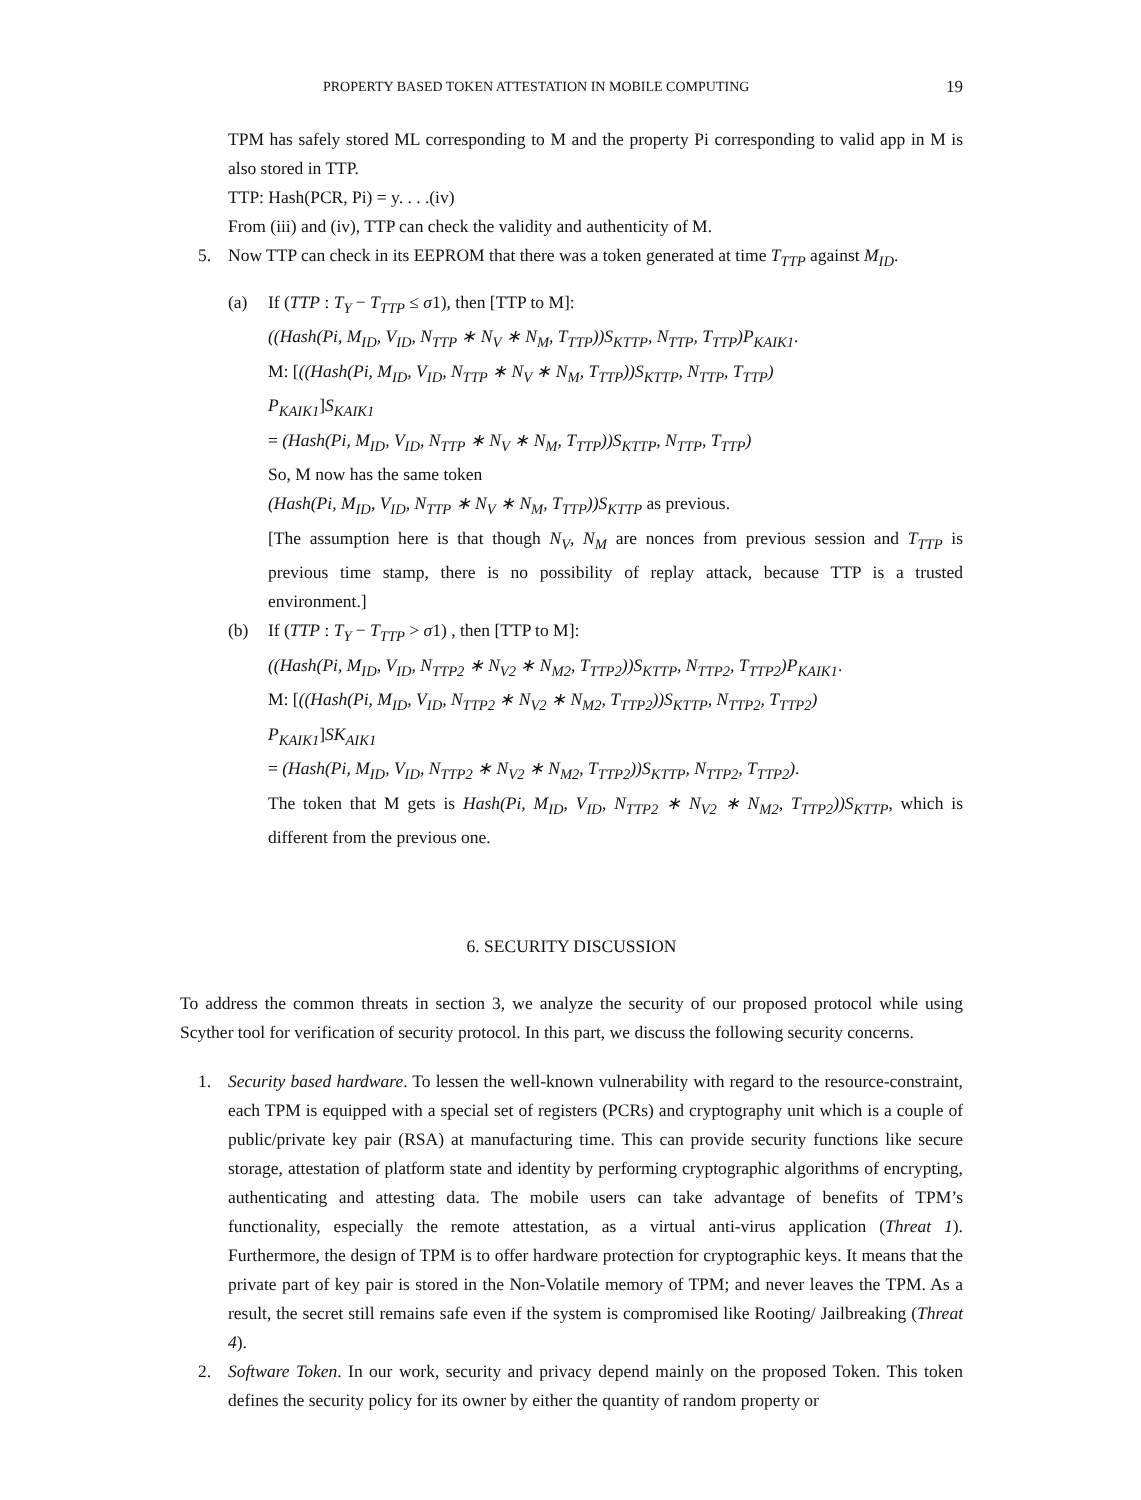PROPERTY BASED TOKEN ATTESTATION IN MOBILE COMPUTING 19
TPM has safely stored ML corresponding to M and the property Pi corresponding to valid app in M is also stored in TTP.
TTP: Hash(PCR, Pi) = y. . . .(iv)
From (iii) and (iv), TTP can check the validity and authenticity of M.
5. Now TTP can check in its EEPROM that there was a token generated at time T<sub>TTP</sub> against M<sub>ID</sub>.
(a) If (TTP : T<sub>Y</sub> − T<sub>TTP</sub> ≤ σ1), then [TTP to M]:
((Hash(Pi, M<sub>ID</sub>, V<sub>ID</sub>, N<sub>TTP</sub> ∗ N<sub>V</sub> ∗ N<sub>M</sub>, T<sub>TTP</sub>))S<sub>KTTP</sub>, N<sub>TTP</sub>, T<sub>TTP</sub>)P<sub>KAIK1</sub>.
M: [((Hash(Pi, M<sub>ID</sub>, V<sub>ID</sub>, N<sub>TTP</sub> ∗ N<sub>V</sub> ∗ N<sub>M</sub>, T<sub>TTP</sub>))S<sub>KTTP</sub>, N<sub>TTP</sub>, T<sub>TTP</sub>)
P<sub>KAIK1</sub>]S<sub>KAIK1</sub>
= (Hash(Pi, M<sub>ID</sub>, V<sub>ID</sub>, N<sub>TTP</sub> ∗ N<sub>V</sub> ∗ N<sub>M</sub>, T<sub>TTP</sub>))S<sub>KTTP</sub>, N<sub>TTP</sub>, T<sub>TTP</sub>)
So, M now has the same token
(Hash(Pi, M<sub>ID</sub>, V<sub>ID</sub>, N<sub>TTP</sub> ∗ N<sub>V</sub> ∗ N<sub>M</sub>, T<sub>TTP</sub>))S<sub>KTTP</sub> as previous.
[The assumption here is that though N<sub>V</sub>, N<sub>M</sub> are nonces from previous session and T<sub>TTP</sub> is previous time stamp, there is no possibility of replay attack, because TTP is a trusted environment.]
(b) If (TTP : T<sub>Y</sub> − T<sub>TTP</sub> > σ1) , then [TTP to M]:
((Hash(Pi, M<sub>ID</sub>, V<sub>ID</sub>, N<sub>TTP2</sub> ∗ N<sub>V2</sub> ∗ N<sub>M2</sub>, T<sub>TTP2</sub>))S<sub>KTTP</sub>, N<sub>TTP2</sub>, T<sub>TTP2</sub>)P<sub>KAIK1</sub>.
M: [((Hash(Pi, M<sub>ID</sub>, V<sub>ID</sub>, N<sub>TTP2</sub> ∗ N<sub>V2</sub> ∗ N<sub>M2</sub>, T<sub>TTP2</sub>))S<sub>KTTP</sub>, N<sub>TTP2</sub>, T<sub>TTP2</sub>)
P<sub>KAIK1</sub>]SK<sub>AIK1</sub>
= (Hash(Pi, M<sub>ID</sub>, V<sub>ID</sub>, N<sub>TTP2</sub> ∗ N<sub>V2</sub> ∗ N<sub>M2</sub>, T<sub>TTP2</sub>))S<sub>KTTP</sub>, N<sub>TTP2</sub>, T<sub>TTP2</sub>).
The token that M gets is Hash(Pi, M<sub>ID</sub>, V<sub>ID</sub>, N<sub>TTP2</sub> ∗ N<sub>V2</sub> ∗ N<sub>M2</sub>, T<sub>TTP2</sub>))S<sub>KTTP</sub>, which is different from the previous one.
6. SECURITY DISCUSSION
To address the common threats in section 3, we analyze the security of our proposed protocol while using Scyther tool for verification of security protocol. In this part, we discuss the following security concerns.
1. Security based hardware. To lessen the well-known vulnerability with regard to the resource-constraint, each TPM is equipped with a special set of registers (PCRs) and cryptography unit which is a couple of public/private key pair (RSA) at manufacturing time. This can provide security functions like secure storage, attestation of platform state and identity by performing cryptographic algorithms of encrypting, authenticating and attesting data. The mobile users can take advantage of benefits of TPM’s functionality, especially the remote attestation, as a virtual anti-virus application (Threat 1). Furthermore, the design of TPM is to offer hardware protection for cryptographic keys. It means that the private part of key pair is stored in the Non-Volatile memory of TPM; and never leaves the TPM. As a result, the secret still remains safe even if the system is compromised like Rooting/ Jailbreaking (Threat 4).
2. Software Token. In our work, security and privacy depend mainly on the proposed Token. This token defines the security policy for its owner by either the quantity of random property or